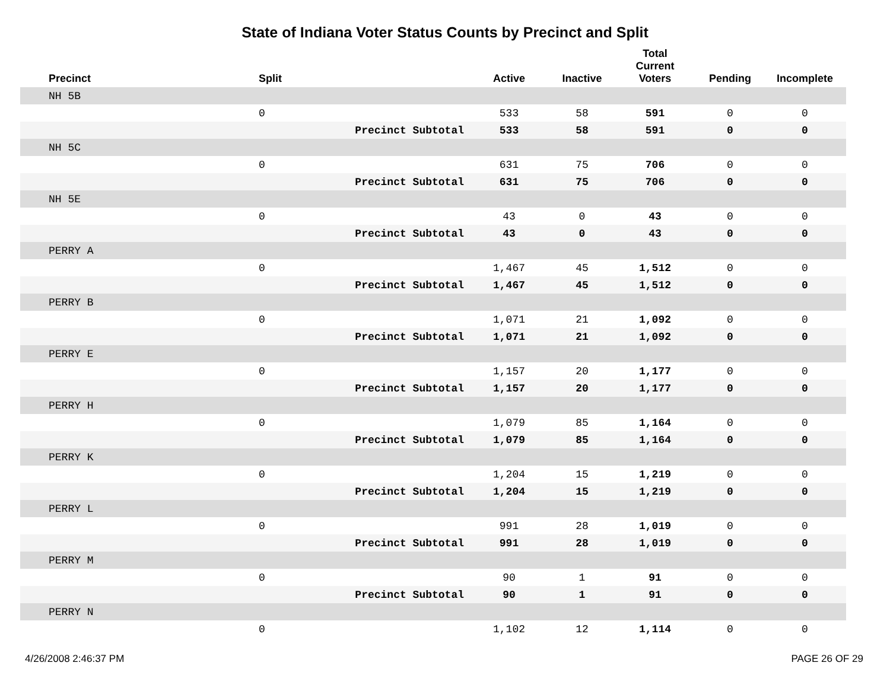State of Indiana Voter Status Counts by Precinct and Split
| Precinct | Split | Active | Inactive | Total Current Voters | Pending | Incomplete |
| --- | --- | --- | --- | --- | --- | --- |
| NH 5B | | | | | | |
| | 0 | 533 | 58 | 591 | 0 | 0 |
| | Precinct Subtotal | 533 | 58 | 591 | 0 | 0 |
| NH 5C | | | | | | |
| | 0 | 631 | 75 | 706 | 0 | 0 |
| | Precinct Subtotal | 631 | 75 | 706 | 0 | 0 |
| NH 5E | | | | | | |
| | 0 | 43 | 0 | 43 | 0 | 0 |
| | Precinct Subtotal | 43 | 0 | 43 | 0 | 0 |
| PERRY A | | | | | | |
| | 0 | 1,467 | 45 | 1,512 | 0 | 0 |
| | Precinct Subtotal | 1,467 | 45 | 1,512 | 0 | 0 |
| PERRY B | | | | | | |
| | 0 | 1,071 | 21 | 1,092 | 0 | 0 |
| | Precinct Subtotal | 1,071 | 21 | 1,092 | 0 | 0 |
| PERRY E | | | | | | |
| | 0 | 1,157 | 20 | 1,177 | 0 | 0 |
| | Precinct Subtotal | 1,157 | 20 | 1,177 | 0 | 0 |
| PERRY H | | | | | | |
| | 0 | 1,079 | 85 | 1,164 | 0 | 0 |
| | Precinct Subtotal | 1,079 | 85 | 1,164 | 0 | 0 |
| PERRY K | | | | | | |
| | 0 | 1,204 | 15 | 1,219 | 0 | 0 |
| | Precinct Subtotal | 1,204 | 15 | 1,219 | 0 | 0 |
| PERRY L | | | | | | |
| | 0 | 991 | 28 | 1,019 | 0 | 0 |
| | Precinct Subtotal | 991 | 28 | 1,019 | 0 | 0 |
| PERRY M | | | | | | |
| | 0 | 90 | 1 | 91 | 0 | 0 |
| | Precinct Subtotal | 90 | 1 | 91 | 0 | 0 |
| PERRY N | | | | | | |
| | 0 | 1,102 | 12 | 1,114 | 0 | 0 |
4/26/2008 2:46:37 PM PAGE 26 OF 29